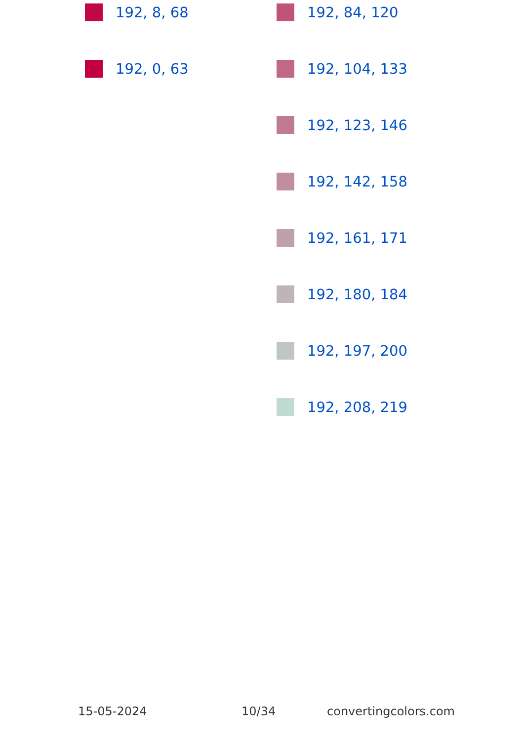192, 8, 68
192, 0, 63
192, 84, 120
192, 104, 133
192, 123, 146
192, 142, 158
192, 161, 171
192, 180, 184
192, 197, 200
192, 208, 219
15-05-2024 10/34 convertingcolors.com